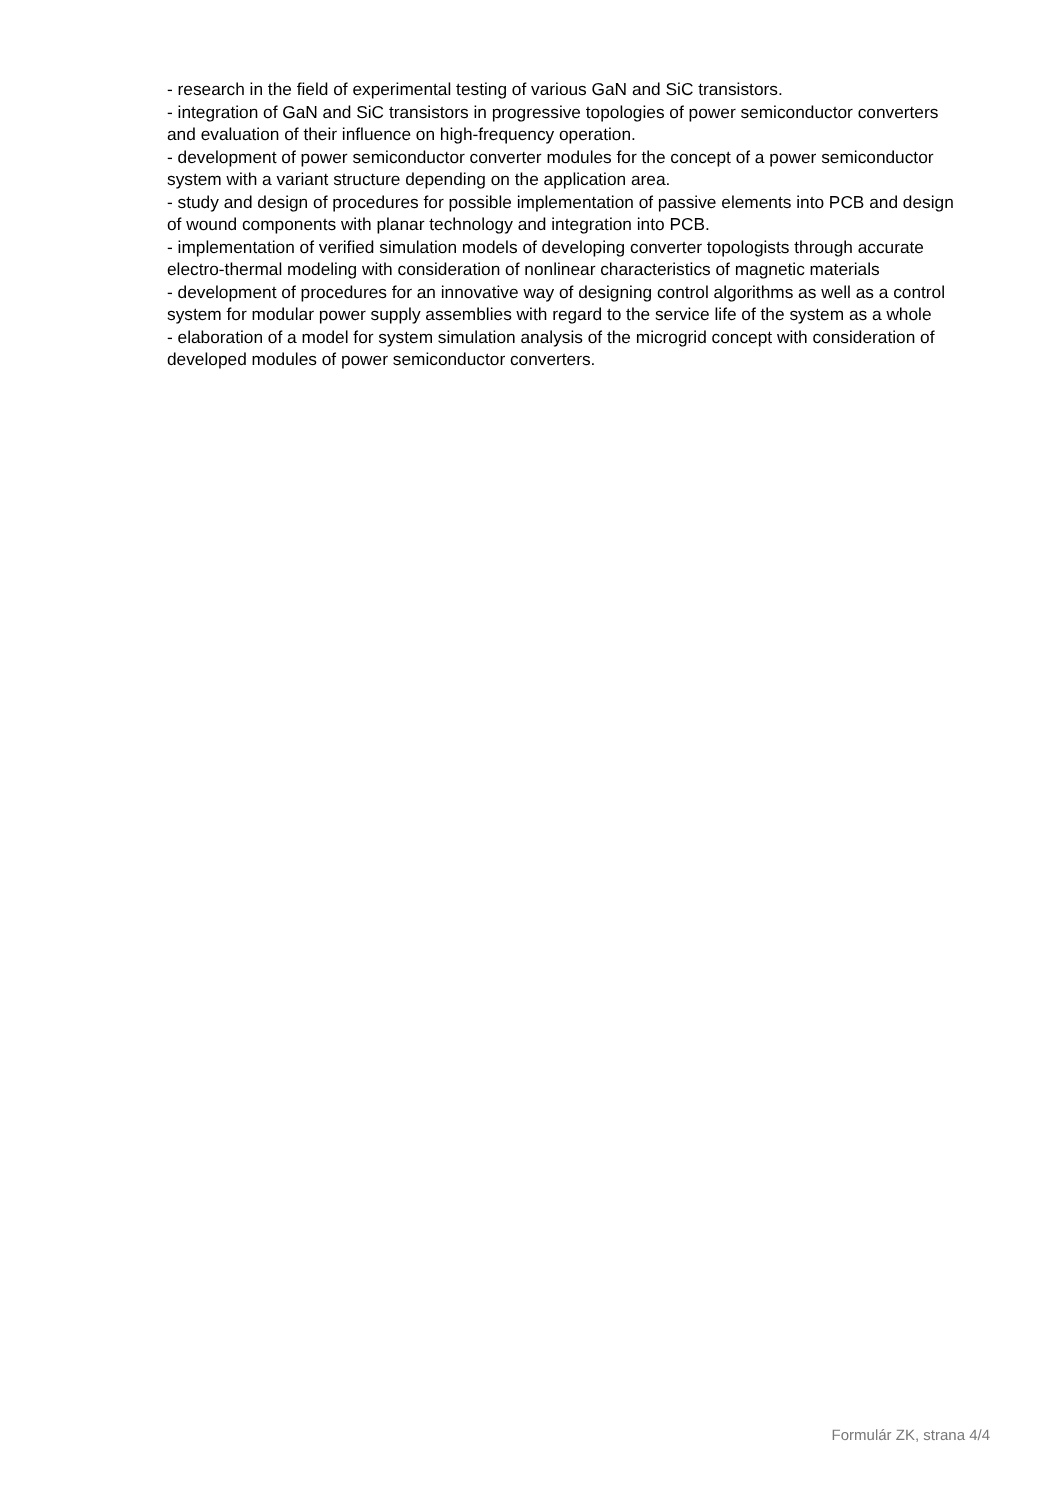- research in the field of experimental testing of various GaN and SiC transistors.
- integration of GaN and SiC transistors in progressive topologies of power semiconductor converters and evaluation of their influence on high-frequency operation.
- development of power semiconductor converter modules for the concept of a power semiconductor system with a variant structure depending on the application area.
- study and design of procedures for possible implementation of passive elements into PCB and design of wound components with planar technology and integration into PCB.
- implementation of verified simulation models of developing converter topologists through accurate electro-thermal modeling with consideration of nonlinear characteristics of magnetic materials
- development of procedures for an innovative way of designing control algorithms as well as a control system for modular power supply assemblies with regard to the service life of the system as a whole
- elaboration of a model for system simulation analysis of the microgrid concept with consideration of developed modules of power semiconductor converters.
Formulár ZK, strana 4/4